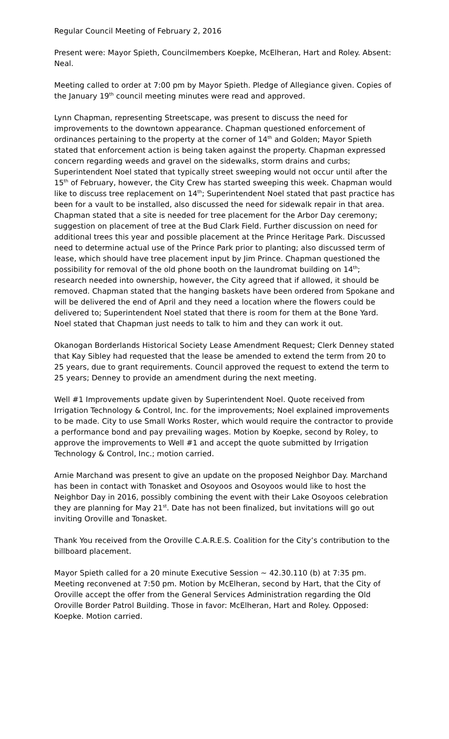Regular Council Meeting of February 2, 2016
Present were: Mayor Spieth, Councilmembers Koepke, McElheran, Hart and Roley. Absent: Neal.
Meeting called to order at 7:00 pm by Mayor Spieth. Pledge of Allegiance given. Copies of the January 19<sup>th</sup> council meeting minutes were read and approved.
Lynn Chapman, representing Streetscape, was present to discuss the need for improvements to the downtown appearance. Chapman questioned enforcement of ordinances pertaining to the property at the corner of 14<sup>th</sup> and Golden; Mayor Spieth stated that enforcement action is being taken against the property. Chapman expressed concern regarding weeds and gravel on the sidewalks, storm drains and curbs; Superintendent Noel stated that typically street sweeping would not occur until after the 15<sup>th</sup> of February, however, the City Crew has started sweeping this week. Chapman would like to discuss tree replacement on 14<sup>th</sup>; Superintendent Noel stated that past practice has been for a vault to be installed, also discussed the need for sidewalk repair in that area. Chapman stated that a site is needed for tree placement for the Arbor Day ceremony; suggestion on placement of tree at the Bud Clark Field. Further discussion on need for additional trees this year and possible placement at the Prince Heritage Park. Discussed need to determine actual use of the Prince Park prior to planting; also discussed term of lease, which should have tree placement input by Jim Prince. Chapman questioned the possibility for removal of the old phone booth on the laundromat building on 14<sup>th</sup>; research needed into ownership, however, the City agreed that if allowed, it should be removed. Chapman stated that the hanging baskets have been ordered from Spokane and will be delivered the end of April and they need a location where the flowers could be delivered to; Superintendent Noel stated that there is room for them at the Bone Yard. Noel stated that Chapman just needs to talk to him and they can work it out.
Okanogan Borderlands Historical Society Lease Amendment Request; Clerk Denney stated that Kay Sibley had requested that the lease be amended to extend the term from 20 to 25 years, due to grant requirements. Council approved the request to extend the term to 25 years; Denney to provide an amendment during the next meeting.
Well #1 Improvements update given by Superintendent Noel. Quote received from Irrigation Technology & Control, Inc. for the improvements; Noel explained improvements to be made. City to use Small Works Roster, which would require the contractor to provide a performance bond and pay prevailing wages. Motion by Koepke, second by Roley, to approve the improvements to Well #1 and accept the quote submitted by Irrigation Technology & Control, Inc.; motion carried.
Arnie Marchand was present to give an update on the proposed Neighbor Day. Marchand has been in contact with Tonasket and Osoyoos and Osoyoos would like to host the Neighbor Day in 2016, possibly combining the event with their Lake Osoyoos celebration they are planning for May 21<sup>st</sup>. Date has not been finalized, but invitations will go out inviting Oroville and Tonasket.
Thank You received from the Oroville C.A.R.E.S. Coalition for the City’s contribution to the billboard placement.
Mayor Spieth called for a 20 minute Executive Session ~ 42.30.110 (b) at 7:35 pm. Meeting reconvened at 7:50 pm. Motion by McElheran, second by Hart, that the City of Oroville accept the offer from the General Services Administration regarding the Old Oroville Border Patrol Building. Those in favor: McElheran, Hart and Roley. Opposed: Koepke. Motion carried.